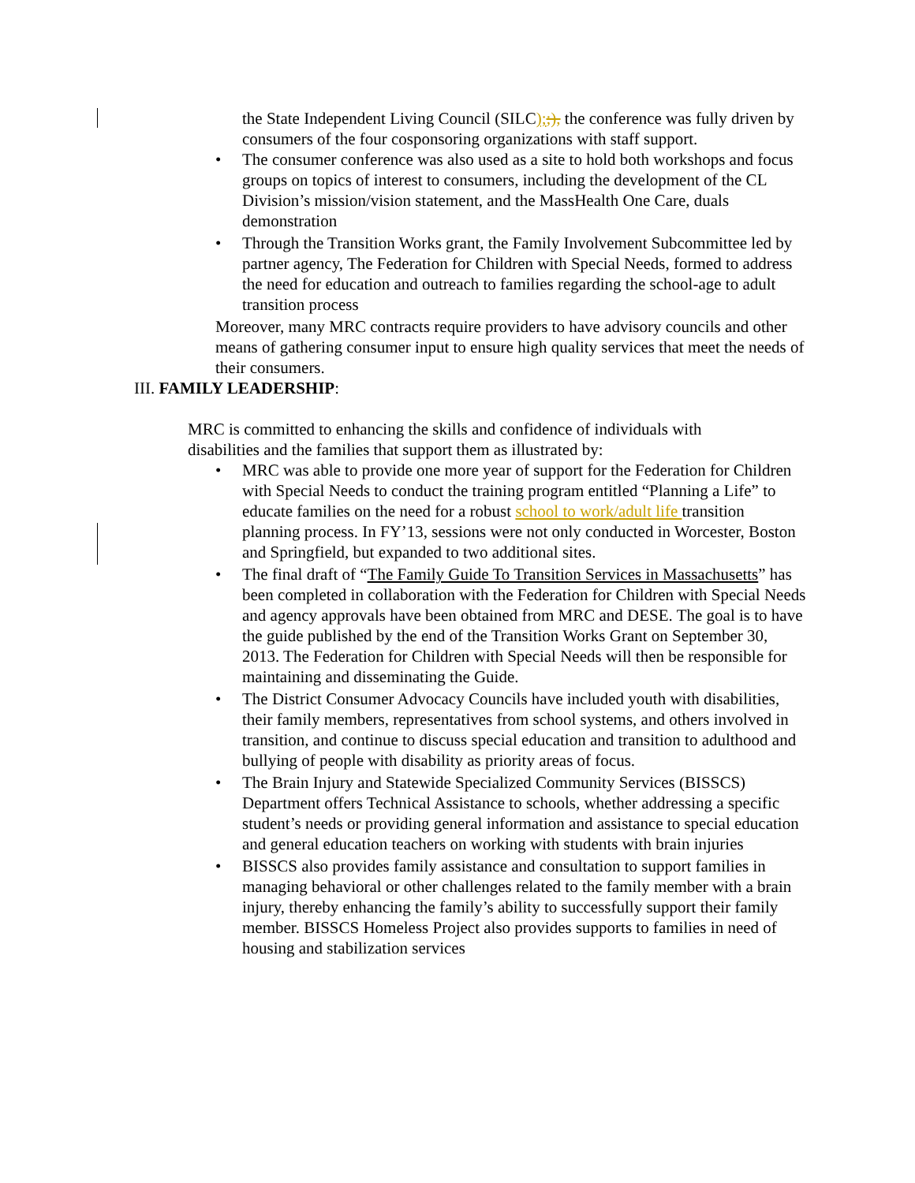the State Independent Living Council (SILC);;), the conference was fully driven by consumers of the four cosponsoring organizations with staff support.
• The consumer conference was also used as a site to hold both workshops and focus groups on topics of interest to consumers, including the development of the CL Division’s mission/vision statement, and the MassHealth One Care, duals demonstration
• Through the Transition Works grant, the Family Involvement Subcommittee led by partner agency, The Federation for Children with Special Needs, formed to address the need for education and outreach to families regarding the school-age to adult transition process
Moreover, many MRC contracts require providers to have advisory councils and other means of gathering consumer input to ensure high quality services that meet the needs of their consumers.
III. FAMILY LEADERSHIP:
MRC is committed to enhancing the skills and confidence of individuals with disabilities and the families that support them as illustrated by:
• MRC was able to provide one more year of support for the Federation for Children with Special Needs to conduct the training program entitled “Planning a Life” to educate families on the need for a robust school to work/adult life transition planning process. In FY’13, sessions were not only conducted in Worcester, Boston and Springfield, but expanded to two additional sites.
• The final draft of “The Family Guide To Transition Services in Massachusetts” has been completed in collaboration with the Federation for Children with Special Needs and agency approvals have been obtained from MRC and DESE. The goal is to have the guide published by the end of the Transition Works Grant on September 30, 2013. The Federation for Children with Special Needs will then be responsible for maintaining and disseminating the Guide.
• The District Consumer Advocacy Councils have included youth with disabilities, their family members, representatives from school systems, and others involved in transition, and continue to discuss special education and transition to adulthood and bullying of people with disability as priority areas of focus.
• The Brain Injury and Statewide Specialized Community Services (BISSCS) Department offers Technical Assistance to schools, whether addressing a specific student’s needs or providing general information and assistance to special education and general education teachers on working with students with brain injuries
• BISSCS also provides family assistance and consultation to support families in managing behavioral or other challenges related to the family member with a brain injury, thereby enhancing the family’s ability to successfully support their family member. BISSCS Homeless Project also provides supports to families in need of housing and stabilization services